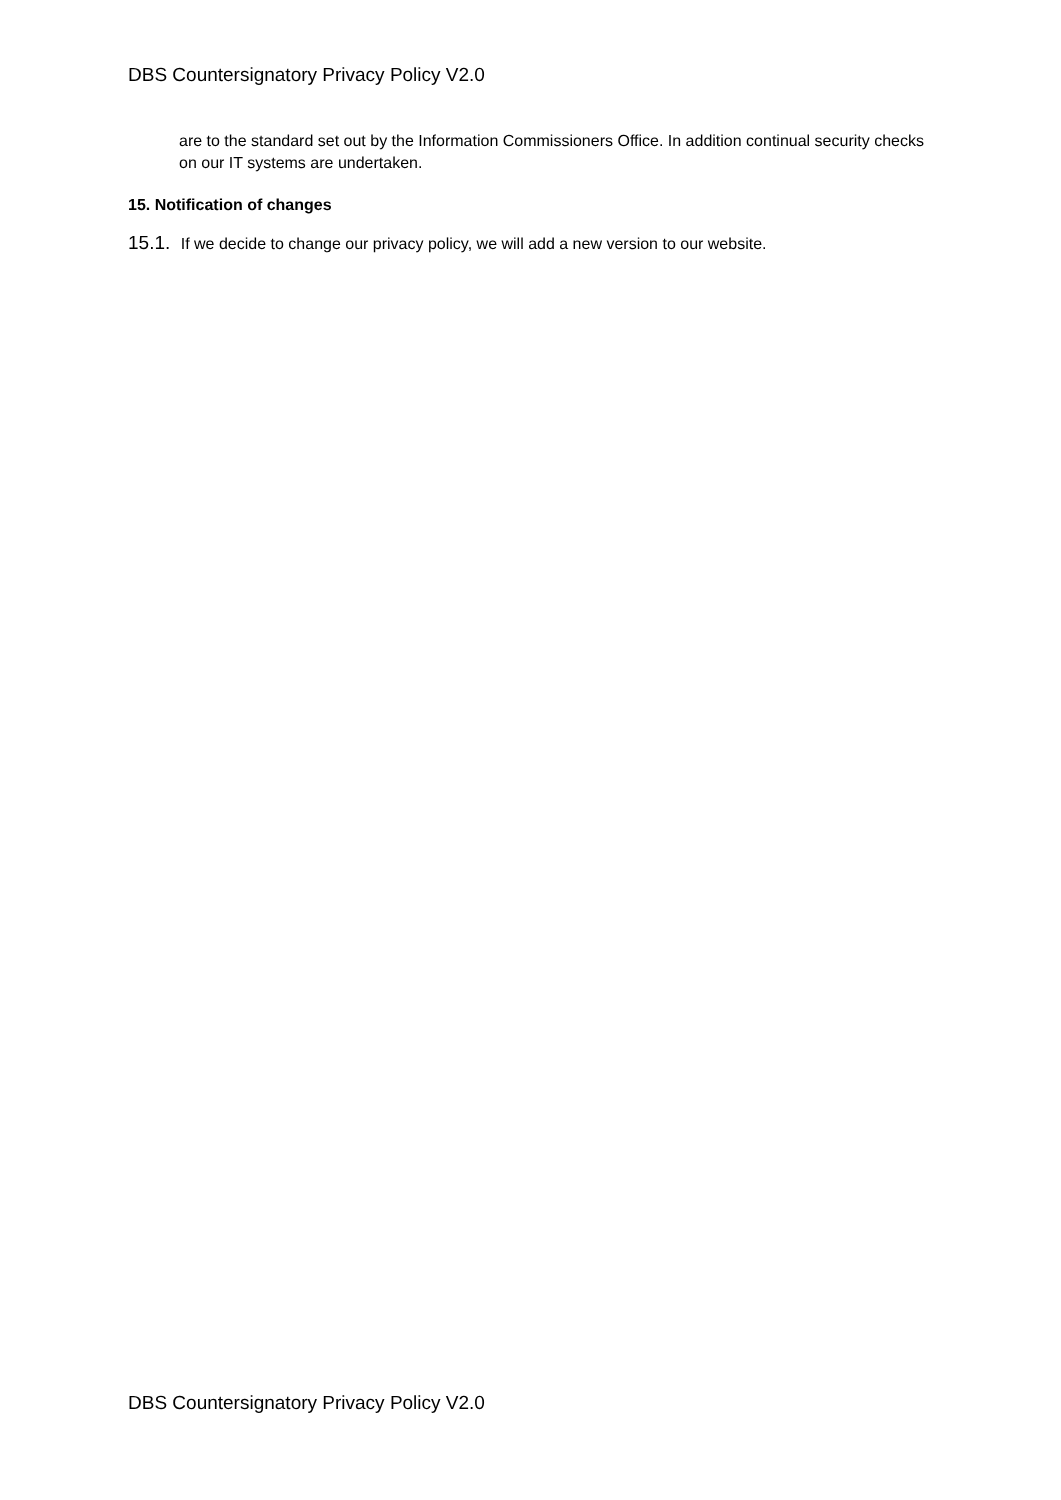DBS Countersignatory Privacy Policy V2.0
are to the standard set out by the Information Commissioners Office. In addition continual security checks on our IT systems are undertaken.
15. Notification of changes
15.1. If we decide to change our privacy policy, we will add a new version to our website.
DBS Countersignatory Privacy Policy V2.0